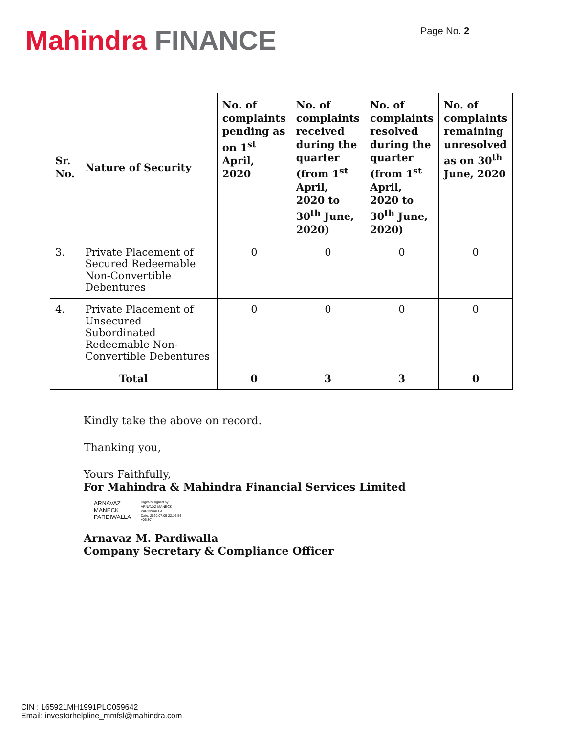Mahindra FINANCE
Page No. 2
| Sr. No. | Nature of Security | No. of complaints pending as on 1<sup>st</sup> April, 2020 | No. of complaints received during the quarter (from 1<sup>st</sup> April, 2020 to 30<sup>th</sup> June, 2020) | No. of complaints resolved during the quarter (from 1<sup>st</sup> April, 2020 to 30<sup>th</sup> June, 2020) | No. of complaints remaining unresolved as on 30<sup>th</sup> June, 2020 |
| --- | --- | --- | --- | --- | --- |
| 3. | Private Placement of Secured Redeemable Non-Convertible Debentures | 0 | 0 | 0 | 0 |
| 4. | Private Placement of Unsecured Subordinated Redeemable Non-Convertible Debentures | 0 | 0 | 0 | 0 |
| Total | | 0 | 3 | 3 | 0 |
Kindly take the above on record.
Thanking you,
Yours Faithfully,
For Mahindra & Mahindra Financial Services Limited
ARNAVAZ
MANECK
PARDIWALLA
Digitally signed by
ARNAVAZ MANECK
PARDIWALLA
Date: 2020.07.09 22:16:54
+05'30'
Arnavaz M. Pardiwalla
Company Secretary & Compliance Officer
CIN : L65921MH1991PLC059642
Email: investorhelpline_mmfsl@mahindra.com